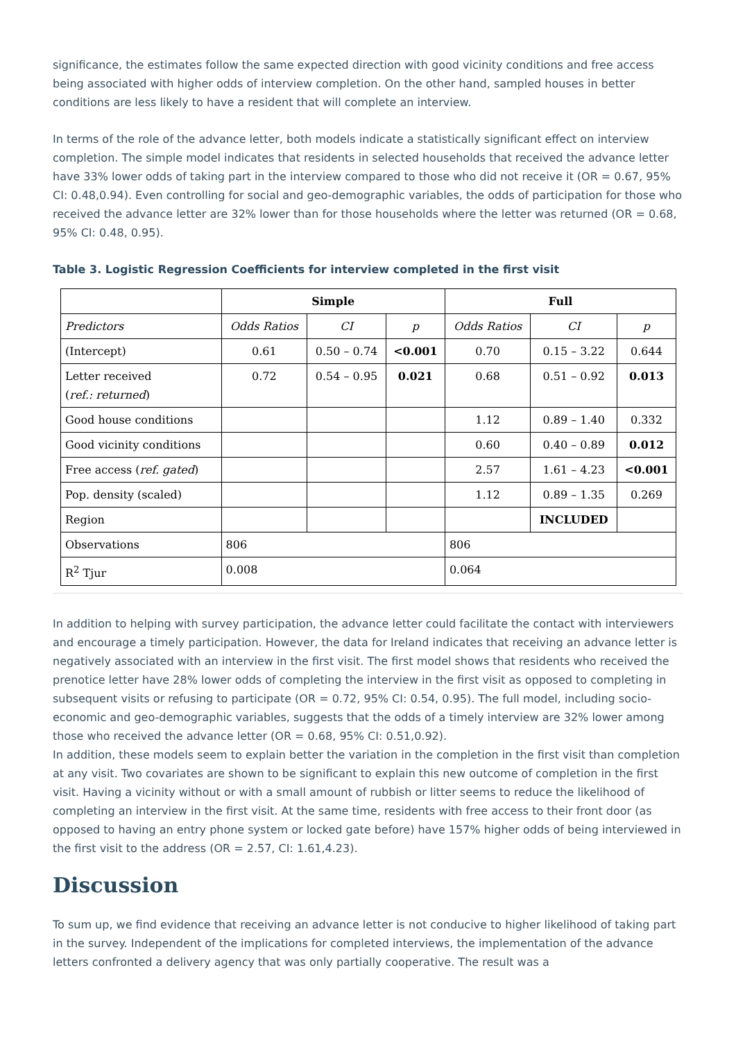significance, the estimates follow the same expected direction with good vicinity conditions and free access being associated with higher odds of interview completion. On the other hand, sampled houses in better conditions are less likely to have a resident that will complete an interview.
In terms of the role of the advance letter, both models indicate a statistically significant effect on interview completion. The simple model indicates that residents in selected households that received the advance letter have 33% lower odds of taking part in the interview compared to those who did not receive it (OR = 0.67, 95% CI: 0.48,0.94). Even controlling for social and geo-demographic variables, the odds of participation for those who received the advance letter are 32% lower than for those households where the letter was returned (OR = 0.68, 95% CI: 0.48, 0.95).
Table 3. Logistic Regression Coefficients for interview completed in the first visit
| | Simple | | | Full | | |
| --- | --- | --- | --- | --- | --- | --- |
| Predictors | Odds Ratios | CI | p | Odds Ratios | CI | p |
| (Intercept) | 0.61 | 0.50 – 0.74 | <0.001 | 0.70 | 0.15 – 3.22 | 0.644 |
| Letter received ( ref.: returned ) | 0.72 | 0.54 – 0.95 | 0.021 | 0.68 | 0.51 – 0.92 | 0.013 |
| Good house conditions | | | | 1.12 | 0.89 – 1.40 | 0.332 |
| Good vicinity conditions | | | | 0.60 | 0.40 – 0.89 | 0.012 |
| Free access ( ref. gated ) | | | | 2.57 | 1.61 – 4.23 | <0.001 |
| Pop. density (scaled) | | | | 1.12 | 0.89 – 1.35 | 0.269 |
| Region | | | | | INCLUDED | |
| Observations | 806 | | | 806 | | |
| R<sup>2</sup> Tjur | 0.008 | | | 0.064 | | |
In addition to helping with survey participation, the advance letter could facilitate the contact with interviewers and encourage a timely participation. However, the data for Ireland indicates that receiving an advance letter is negatively associated with an interview in the first visit. The first model shows that residents who received the prenotice letter have 28% lower odds of completing the interview in the first visit as opposed to completing in subsequent visits or refusing to participate (OR = 0.72, 95% CI: 0.54, 0.95). The full model, including socio-economic and geo-demographic variables, suggests that the odds of a timely interview are 32% lower among those who received the advance letter (OR = 0.68, 95% CI: 0.51,0.92).
In addition, these models seem to explain better the variation in the completion in the first visit than completion at any visit. Two covariates are shown to be significant to explain this new outcome of completion in the first visit. Having a vicinity without or with a small amount of rubbish or litter seems to reduce the likelihood of completing an interview in the first visit. At the same time, residents with free access to their front door (as opposed to having an entry phone system or locked gate before) have 157% higher odds of being interviewed in the first visit to the address (OR = 2.57, CI: 1.61,4.23).
Discussion
To sum up, we find evidence that receiving an advance letter is not conducive to higher likelihood of taking part in the survey. Independent of the implications for completed interviews, the implementation of the advance letters confronted a delivery agency that was only partially cooperative. The result was a